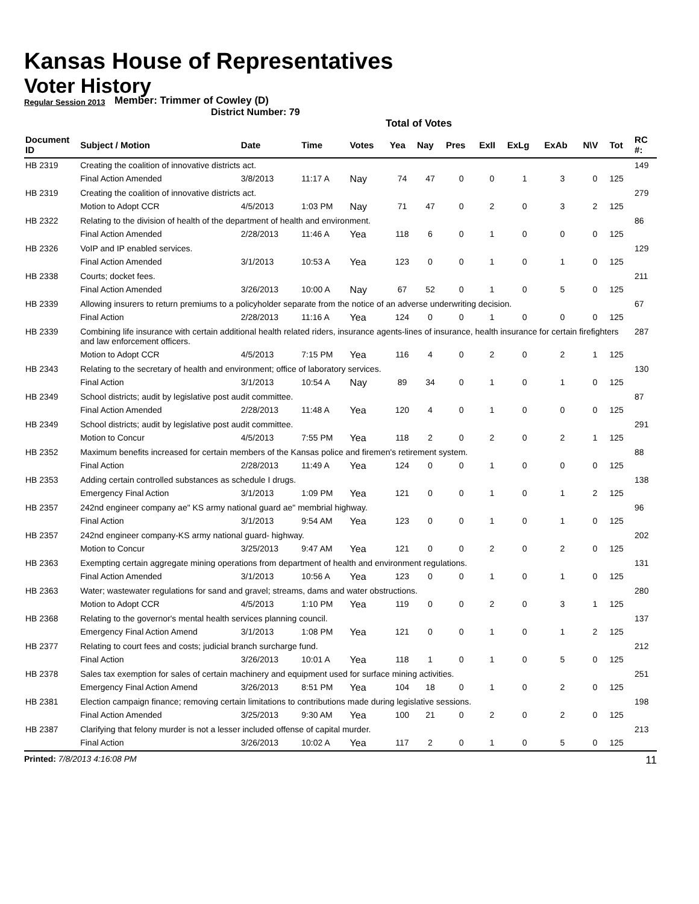Kansas House of Representatives
Voter History
Regular Session 2013
Member: Trimmer of Cowley (D)
District Number: 79
Total of Votes
| Document ID | Subject / Motion | Date | Time | Votes | Yea | Nay | Pres | ExII | ExLg | ExAb | N\V | Tot | RC #: |
| --- | --- | --- | --- | --- | --- | --- | --- | --- | --- | --- | --- | --- | --- |
| HB 2319 | Creating the coalition of innovative districts act. | | | | | | | | | | | | 149 |
| | Final Action Amended | 3/8/2013 | 11:17 A | Nay | 74 | 47 | 0 | 0 | 1 | 3 | 0 | 125 | |
| HB 2319 | Creating the coalition of innovative districts act. | | | | | | | | | | | | 279 |
| | Motion to Adopt CCR | 4/5/2013 | 1:03 PM | Nay | 71 | 47 | 0 | 2 | 0 | 3 | 2 | 125 | |
| HB 2322 | Relating to the division of health of the department of health and environment. | | | | | | | | | | | | 86 |
| | Final Action Amended | 2/28/2013 | 11:46 A | Yea | 118 | 6 | 0 | 1 | 0 | 0 | 0 | 125 | |
| HB 2326 | VoIP and IP enabled services. | | | | | | | | | | | | 129 |
| | Final Action Amended | 3/1/2013 | 10:53 A | Yea | 123 | 0 | 0 | 1 | 0 | 1 | 0 | 125 | |
| HB 2338 | Courts; docket fees. | | | | | | | | | | | | 211 |
| | Final Action Amended | 3/26/2013 | 10:00 A | Nay | 67 | 52 | 0 | 1 | 0 | 5 | 0 | 125 | |
| HB 2339 | Allowing insurers to return premiums to a policyholder separate from the notice of an adverse underwriting decision. | | | | | | | | | | | | 67 |
| | Final Action | 2/28/2013 | 11:16 A | Yea | 124 | 0 | 0 | 1 | 0 | 0 | 0 | 125 | |
| HB 2339 | Combining life insurance with certain additional health related riders, insurance agents-lines of insurance, health insurance for certain firefighters and law enforcement officers. | | | | | | | | | | | | 287 |
| | Motion to Adopt CCR | 4/5/2013 | 7:15 PM | Yea | 116 | 4 | 0 | 2 | 0 | 2 | 1 | 125 | |
| HB 2343 | Relating to the secretary of health and environment; office of laboratory services. | | | | | | | | | | | | 130 |
| | Final Action | 3/1/2013 | 10:54 A | Nay | 89 | 34 | 0 | 1 | 0 | 1 | 0 | 125 | |
| HB 2349 | School districts; audit by legislative post audit committee. | | | | | | | | | | | | 87 |
| | Final Action Amended | 2/28/2013 | 11:48 A | Yea | 120 | 4 | 0 | 1 | 0 | 0 | 0 | 125 | |
| HB 2349 | School districts; audit by legislative post audit committee. | | | | | | | | | | | | 291 |
| | Motion to Concur | 4/5/2013 | 7:55 PM | Yea | 118 | 2 | 0 | 2 | 0 | 2 | 1 | 125 | |
| HB 2352 | Maximum benefits increased for certain members of the Kansas police and firemen's retirement system. | | | | | | | | | | | | 88 |
| | Final Action | 2/28/2013 | 11:49 A | Yea | 124 | 0 | 0 | 1 | 0 | 0 | 0 | 125 | |
| HB 2353 | Adding certain controlled substances as schedule I drugs. | | | | | | | | | | | | 138 |
| | Emergency Final Action | 3/1/2013 | 1:09 PM | Yea | 121 | 0 | 0 | 1 | 0 | 1 | 2 | 125 | |
| HB 2357 | 242nd engineer company ae" KS army national guard ae" membrial highway. | | | | | | | | | | | | 96 |
| | Final Action | 3/1/2013 | 9:54 AM | Yea | 123 | 0 | 0 | 1 | 0 | 1 | 0 | 125 | |
| HB 2357 | 242nd engineer company-KS army national guard- highway. | | | | | | | | | | | | 202 |
| | Motion to Concur | 3/25/2013 | 9:47 AM | Yea | 121 | 0 | 0 | 2 | 0 | 2 | 0 | 125 | |
| HB 2363 | Exempting certain aggregate mining operations from department of health and environment regulations. | | | | | | | | | | | | 131 |
| | Final Action Amended | 3/1/2013 | 10:56 A | Yea | 123 | 0 | 0 | 1 | 0 | 1 | 0 | 125 | |
| HB 2363 | Water; wastewater regulations for sand and gravel; streams, dams and water obstructions. | | | | | | | | | | | | 280 |
| | Motion to Adopt CCR | 4/5/2013 | 1:10 PM | Yea | 119 | 0 | 0 | 2 | 0 | 3 | 1 | 125 | |
| HB 2368 | Relating to the governor's mental health services planning council. | | | | | | | | | | | | 137 |
| | Emergency Final Action Amend | 3/1/2013 | 1:08 PM | Yea | 121 | 0 | 0 | 1 | 0 | 1 | 2 | 125 | |
| HB 2377 | Relating to court fees and costs; judicial branch surcharge fund. | | | | | | | | | | | | 212 |
| | Final Action | 3/26/2013 | 10:01 A | Yea | 118 | 1 | 0 | 1 | 0 | 5 | 0 | 125 | |
| HB 2378 | Sales tax exemption for sales of certain machinery and equipment used for surface mining activities. | | | | | | | | | | | | 251 |
| | Emergency Final Action Amend | 3/26/2013 | 8:51 PM | Yea | 104 | 18 | 0 | 1 | 0 | 2 | 0 | 125 | |
| HB 2381 | Election campaign finance; removing certain limitations to contributions made during legislative sessions. | | | | | | | | | | | | 198 |
| | Final Action Amended | 3/25/2013 | 9:30 AM | Yea | 100 | 21 | 0 | 2 | 0 | 2 | 0 | 125 | |
| HB 2387 | Clarifying that felony murder is not a lesser included offense of capital murder. | | | | | | | | | | | | 213 |
| | Final Action | 3/26/2013 | 10:02 A | Yea | 117 | 2 | 0 | 1 | 0 | 5 | 0 | 125 | |
Printed: 7/8/2013 4:16:08 PM 11